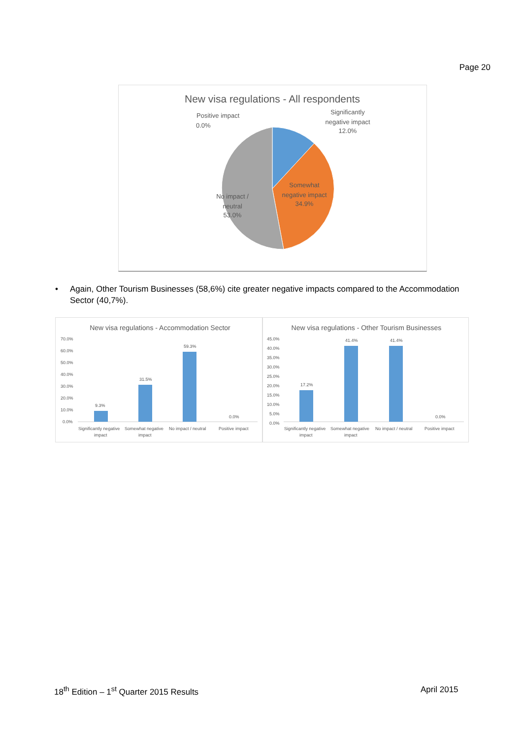Page 20
New visa regulations - All respondents
Positive impact
0.0%
Significantly
negative impact
12.0%
Somewhat
negative impact
34.9%
No impact /
neutral
53.0%
• Again, Other Tourism Businesses (58,6%) cite greater negative impacts compared to the Accommodation Sector (40,7%).
New visa regulations - Accommodation Sector
70.0%
60.0%
50.0%
40.0%
30.0%
20.0%
10.0%
0.0%
9.3%
31.5%
59.3%
0.0%
Significantly negative
impact
Somewhat negative
impact
No impact / neutral
Positive impact
New visa regulations - Other Tourism Businesses
45.0%
40.0%
35.0%
30.0%
25.0%
20.0%
15.0%
10.0%
5.0%
0.0%
17.2%
41.4%
41.4%
0.0%
Significantly negative
impact
Somewhat negative
impact
No impact / neutral
Positive impact
18<sup>th</sup> Edition – 1<sup>st</sup> Quarter 2015 Results
April 2015